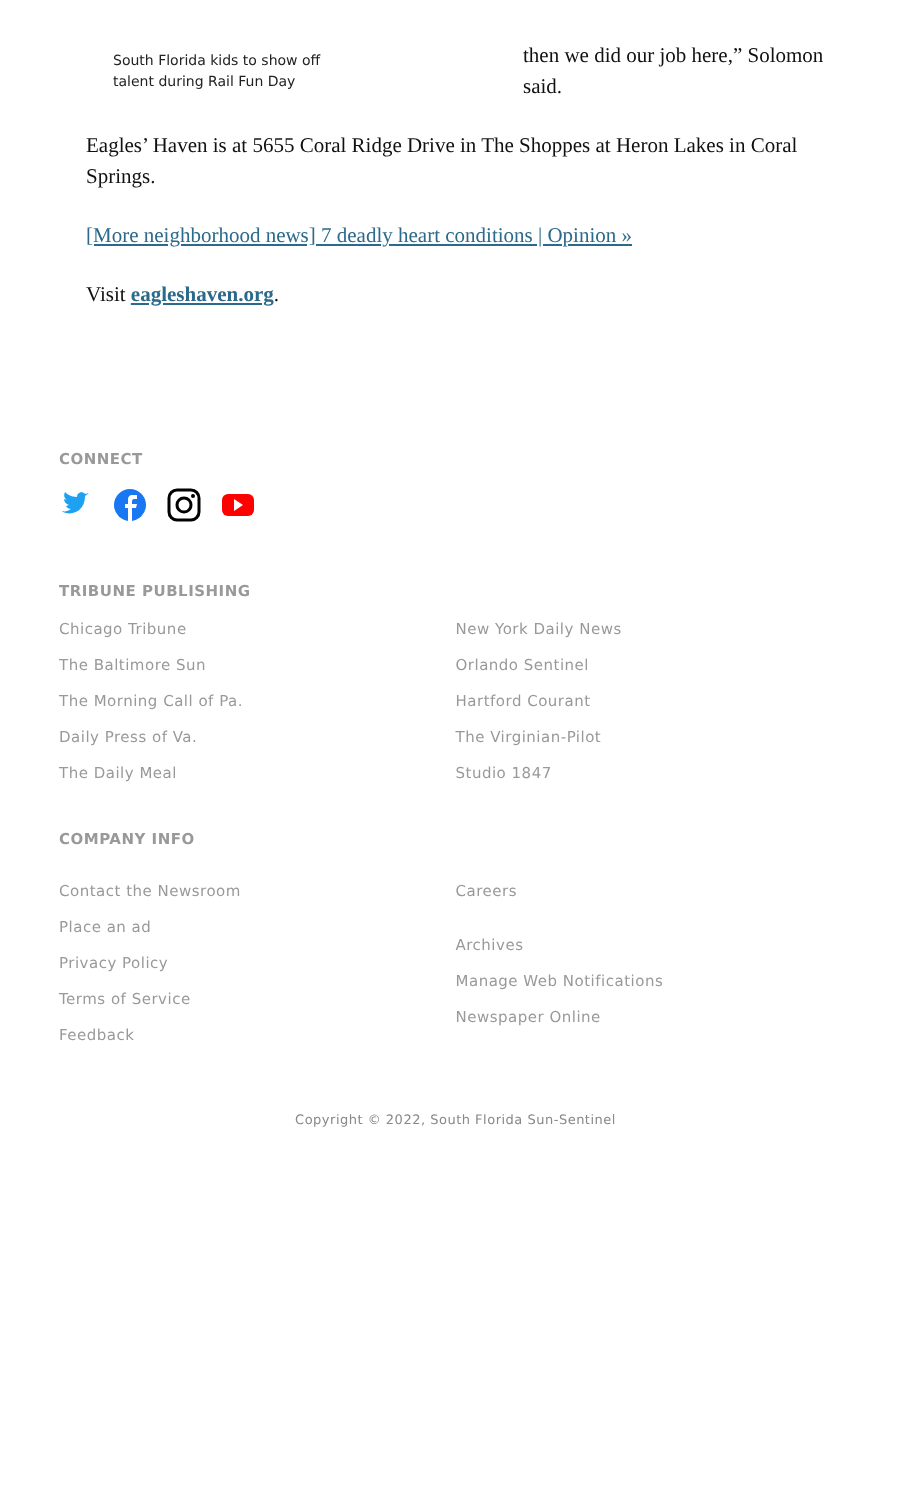South Florida kids to show off talent during Rail Fun Day
then we did our job here,” Solomon said.
Eagles’ Haven is at 5655 Coral Ridge Drive in The Shoppes at Heron Lakes in Coral Springs.
[More neighborhood news] 7 deadly heart conditions | Opinion »
Visit eagleshaven.org.
CONNECT
TRIBUNE PUBLISHING
Chicago Tribune
The Baltimore Sun
The Morning Call of Pa.
Daily Press of Va.
The Daily Meal
New York Daily News
Orlando Sentinel
Hartford Courant
The Virginian-Pilot
Studio 1847
COMPANY INFO
Contact the Newsroom
Place an ad
Privacy Policy
Terms of Service
Feedback
Careers
Archives
Manage Web Notifications
Newspaper Online
Copyright © 2022, South Florida Sun-Sentinel